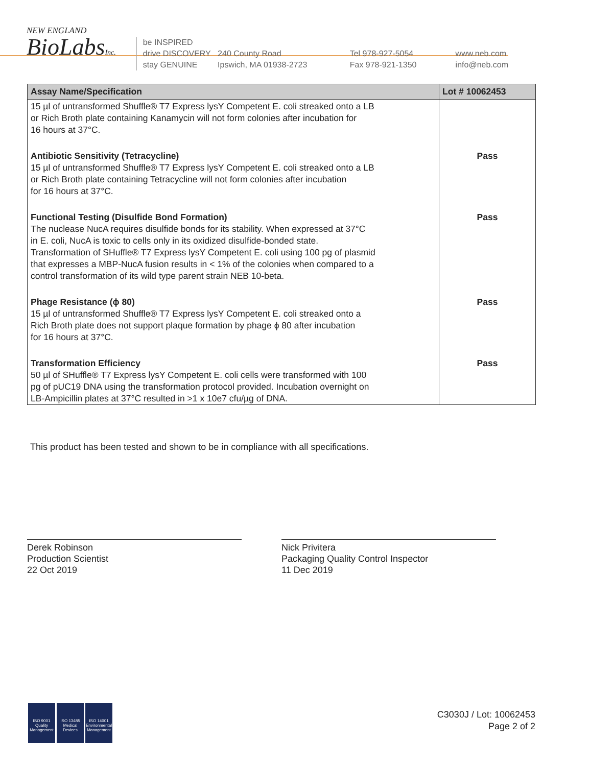NEW ENGLAND
BioLabsInc.
be INSPIRED
drive DISCOVERY
stay GENUINE
240 County Road
Ipswich, MA 01938-2723
Tel 978-927-5054
Fax 978-921-1350
www.neb.com
info@neb.com
| Assay Name/Specification | Lot # 10062453 |
| --- | --- |
| 15 µl of untransformed Shuffle® T7 Express lysY Competent E. coli streaked onto a LB or Rich Broth plate containing Kanamycin will not form colonies after incubation for 16 hours at 37°C. | |
| Antibiotic Sensitivity (Tetracycline) 15 µl of untransformed Shuffle® T7 Express lysY Competent E. coli streaked onto a LB or Rich Broth plate containing Tetracycline will not form colonies after incubation for 16 hours at 37°C. | Pass |
| Functional Testing (Disulfide Bond Formation) The nuclease NucA requires disulfide bonds for its stability. When expressed at 37°C in E. coli, NucA is toxic to cells only in its oxidized disulfide-bonded state. Transformation of SHuffle® T7 Express lysY Competent E. coli using 100 pg of plasmid that expresses a MBP-NucA fusion results in < 1% of the colonies when compared to a control transformation of its wild type parent strain NEB 10-beta. | Pass |
| Phage Resistance (ϕ 80) 15 µl of untransformed Shuffle® T7 Express lysY Competent E. coli streaked onto a Rich Broth plate does not support plaque formation by phage ϕ 80 after incubation for 16 hours at 37°C. | Pass |
| Transformation Efficiency 50 µl of SHuffle® T7 Express lysY Competent E. coli cells were transformed with 100 pg of pUC19 DNA using the transformation protocol provided. Incubation overnight on LB-Ampicillin plates at 37°C resulted in >1 x 10e7 cfu/µg of DNA. | Pass |
This product has been tested and shown to be in compliance with all specifications.
Derek Robinson
Production Scientist
22 Oct 2019
Nick Privitera
Packaging Quality Control Inspector
11 Dec 2019
ISO 9001
Quality Management
ISO 13485
Medical Devices
ISO 14001
Environmental Management
C3030J / Lot: 10062453
Page 2 of 2